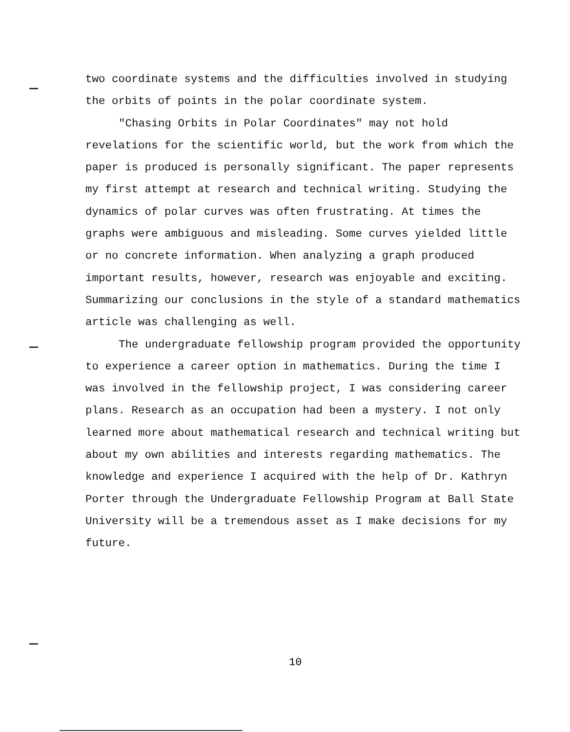two coordinate systems and the difficulties involved in studying the orbits of points in the polar coordinate system.
"Chasing Orbits in Polar Coordinates" may not hold revelations for the scientific world, but the work from which the paper is produced is personally significant. The paper represents my first attempt at research and technical writing. Studying the dynamics of polar curves was often frustrating. At times the graphs were ambiguous and misleading. Some curves yielded little or no concrete information. When analyzing a graph produced important results, however, research was enjoyable and exciting. Summarizing our conclusions in the style of a standard mathematics article was challenging as well.
The undergraduate fellowship program provided the opportunity to experience a career option in mathematics. During the time I was involved in the fellowship project, I was considering career plans. Research as an occupation had been a mystery. I not only learned more about mathematical research and technical writing but about my own abilities and interests regarding mathematics. The knowledge and experience I acquired with the help of Dr. Kathryn Porter through the Undergraduate Fellowship Program at Ball State University will be a tremendous asset as I make decisions for my future.
10